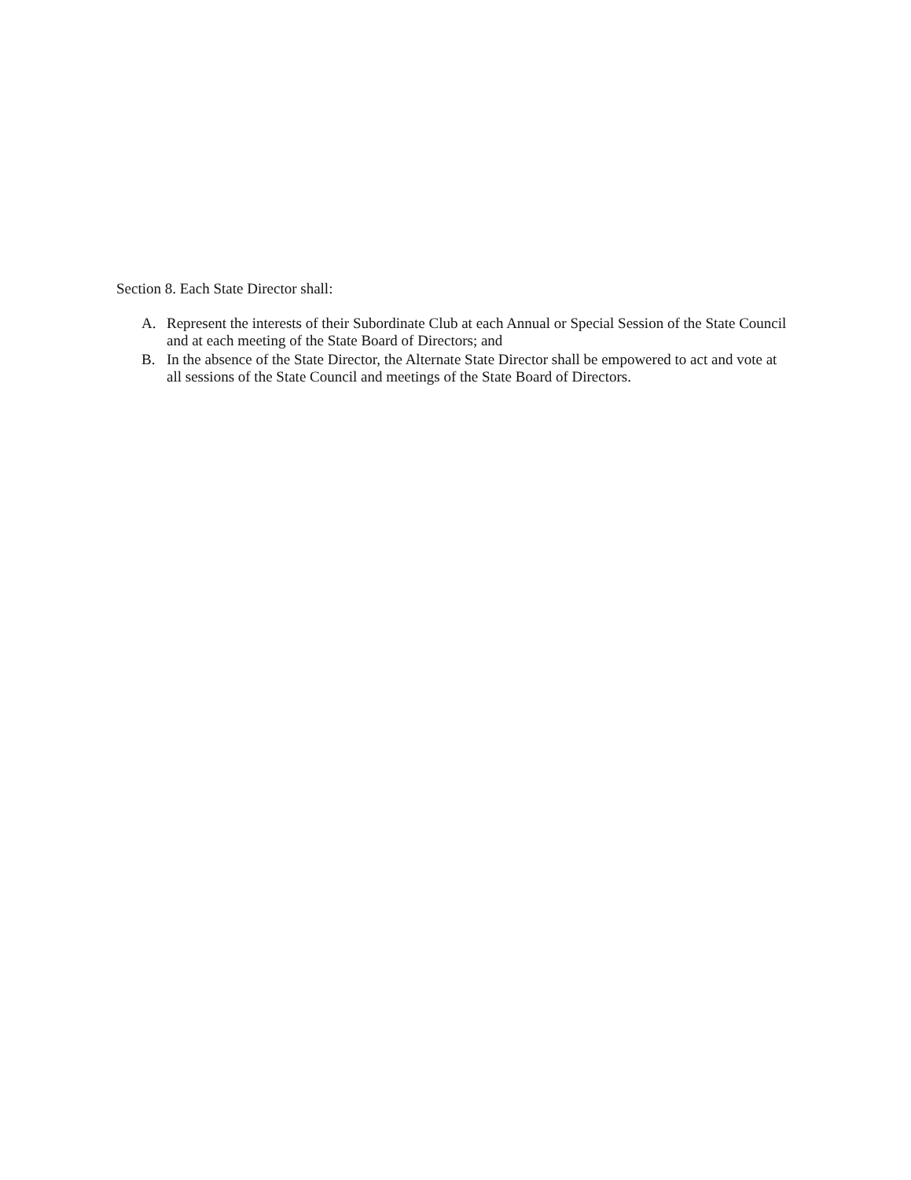Section 8. Each State Director shall:
A. Represent the interests of their Subordinate Club at each Annual or Special Session of the State Council and at each meeting of the State Board of Directors; and
B. In the absence of the State Director, the Alternate State Director shall be empowered to act and vote at all sessions of the State Council and meetings of the State Board of Directors.